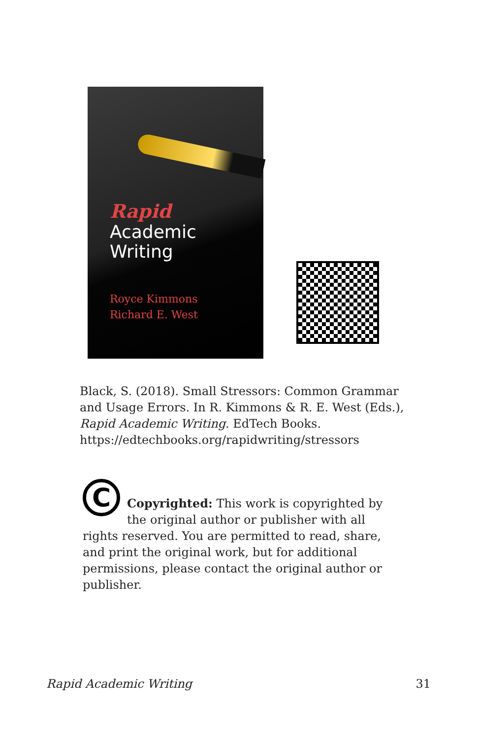Rapid
Academic
Writing
Royce Kimmons
Richard E. West
Black, S. (2018). Small Stressors: Common Grammar and Usage Errors. In R. Kimmons & R. E. West (Eds.), Rapid Academic Writing. EdTech Books. https://edtechbooks.org/rapidwriting/stressors
C
Copyrighted: This work is copyrighted by the original author or publisher with all rights reserved. You are permitted to read, share, and print the original work, but for additional permissions, please contact the original author or publisher.
Rapid Academic Writing 31